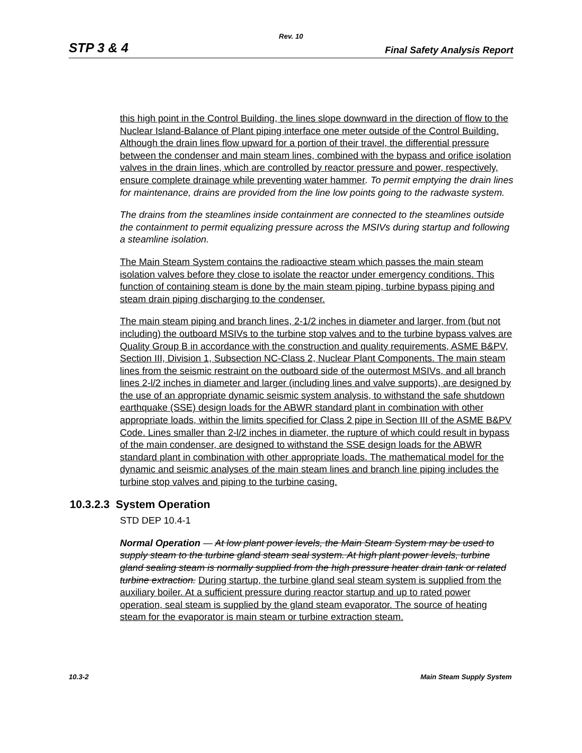Rev. 10
STP 3 & 4 Final Safety Analysis Report
this high point in the Control Building, the lines slope downward in the direction of flow to the Nuclear Island-Balance of Plant piping interface one meter outside of the Control Building. Although the drain lines flow upward for a portion of their travel, the differential pressure between the condenser and main steam lines, combined with the bypass and orifice isolation valves in the drain lines, which are controlled by reactor pressure and power, respectively, ensure complete drainage while preventing water hammer. To permit emptying the drain lines for maintenance, drains are provided from the line low points going to the radwaste system.
The drains from the steamlines inside containment are connected to the steamlines outside the containment to permit equalizing pressure across the MSIVs during startup and following a steamline isolation.
The Main Steam System contains the radioactive steam which passes the main steam isolation valves before they close to isolate the reactor under emergency conditions. This function of containing steam is done by the main steam piping, turbine bypass piping and steam drain piping discharging to the condenser.
The main steam piping and branch lines, 2-1/2 inches in diameter and larger, from (but not including) the outboard MSIVs to the turbine stop valves and to the turbine bypass valves are Quality Group B in accordance with the construction and quality requirements, ASME B&PV, Section III, Division 1, Subsection NC-Class 2, Nuclear Plant Components. The main steam lines from the seismic restraint on the outboard side of the outermost MSIVs, and all branch lines 2-l/2 inches in diameter and larger (including lines and valve supports), are designed by the use of an appropriate dynamic seismic system analysis, to withstand the safe shutdown earthquake (SSE) design loads for the ABWR standard plant in combination with other appropriate loads, within the limits specified for Class 2 pipe in Section III of the ASME B&PV Code. Lines smaller than 2-l/2 inches in diameter, the rupture of which could result in bypass of the main condenser, are designed to withstand the SSE design loads for the ABWR standard plant in combination with other appropriate loads. The mathematical model for the dynamic and seismic analyses of the main steam lines and branch line piping includes the turbine stop valves and piping to the turbine casing.
10.3.2.3 System Operation
STD DEP 10.4-1
Normal Operation — At low plant power levels, the Main Steam System may be used to supply steam to the turbine gland steam seal system. At high plant power levels, turbine gland sealing steam is normally supplied from the high pressure heater drain tank or related turbine extraction. During startup, the turbine gland seal steam system is supplied from the auxiliary boiler. At a sufficient pressure during reactor startup and up to rated power operation, seal steam is supplied by the gland steam evaporator. The source of heating steam for the evaporator is main steam or turbine extraction steam.
10.3-2 Main Steam Supply System